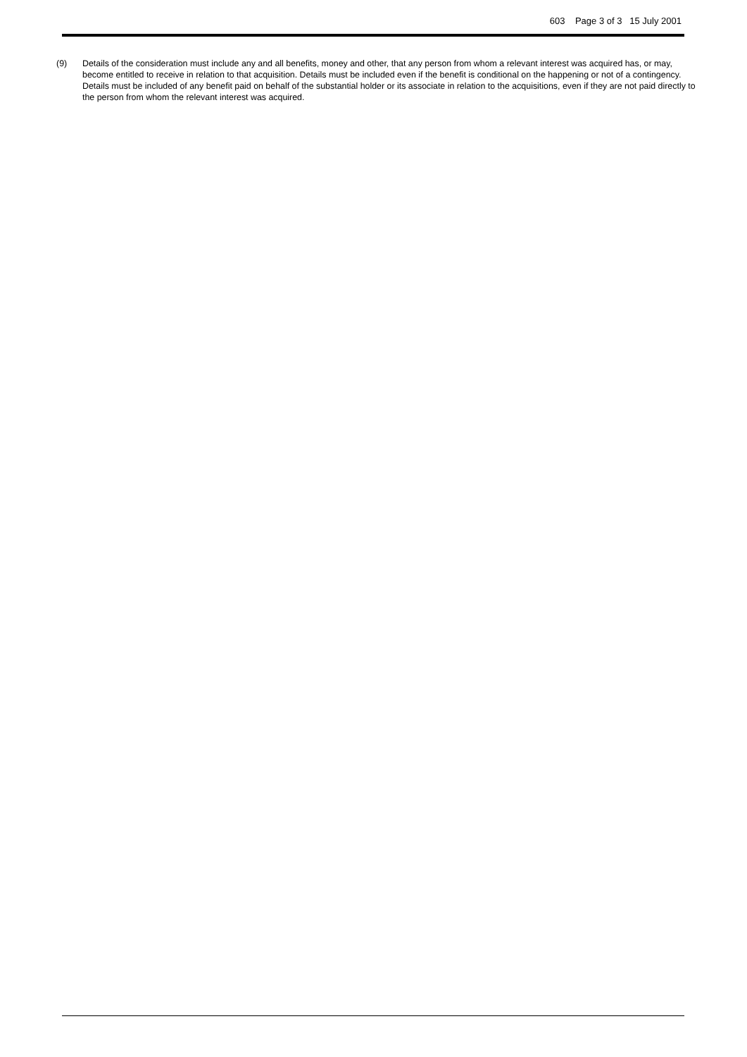603 Page 3 of 3 15 July 2001
(9) Details of the consideration must include any and all benefits, money and other, that any person from whom a relevant interest was acquired has, or may, become entitled to receive in relation to that acquisition. Details must be included even if the benefit is conditional on the happening or not of a contingency. Details must be included of any benefit paid on behalf of the substantial holder or its associate in relation to the acquisitions, even if they are not paid directly to the person from whom the relevant interest was acquired.